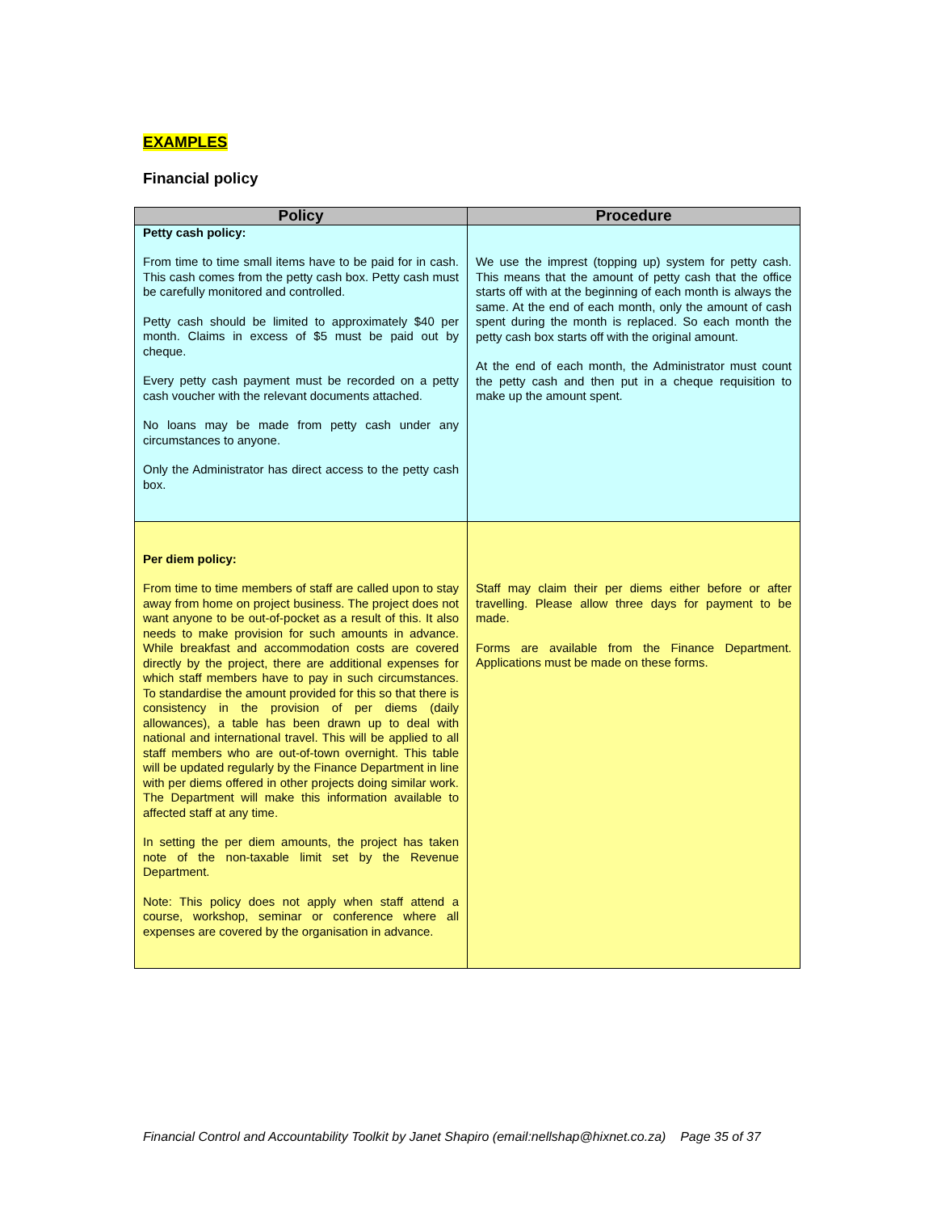EXAMPLES
Financial policy
| Policy | Procedure |
| --- | --- |
| Petty cash policy: From time to time small items have to be paid for in cash. This cash comes from the petty cash box. Petty cash must be carefully monitored and controlled. Petty cash should be limited to approximately $40 per month. Claims in excess of $5 must be paid out by cheque. Every petty cash payment must be recorded on a petty cash voucher with the relevant documents attached. No loans may be made from petty cash under any circumstances to anyone. Only the Administrator has direct access to the petty cash box. | We use the imprest (topping up) system for petty cash. This means that the amount of petty cash that the office starts off with at the beginning of each month is always the same. At the end of each month, only the amount of cash spent during the month is replaced. So each month the petty cash box starts off with the original amount. At the end of each month, the Administrator must count the petty cash and then put in a cheque requisition to make up the amount spent. |
| Per diem policy: From time to time members of staff are called upon to stay away from home on project business. The project does not want anyone to be out-of-pocket as a result of this. It also needs to make provision for such amounts in advance. While breakfast and accommodation costs are covered directly by the project, there are additional expenses for which staff members have to pay in such circumstances. To standardise the amount provided for this so that there is consistency in the provision of per diems (daily allowances), a table has been drawn up to deal with national and international travel. This will be applied to all staff members who are out-of-town overnight. This table will be updated regularly by the Finance Department in line with per diems offered in other projects doing similar work. The Department will make this information available to affected staff at any time. In setting the per diem amounts, the project has taken note of the non-taxable limit set by the Revenue Department. Note: This policy does not apply when staff attend a course, workshop, seminar or conference where all expenses are covered by the organisation in advance. | Staff may claim their per diems either before or after travelling. Please allow three days for payment to be made. Forms are available from the Finance Department. Applications must be made on these forms. |
Financial Control and Accountability Toolkit by Janet Shapiro (email:nellshap@hixnet.co.za) Page 35 of 37